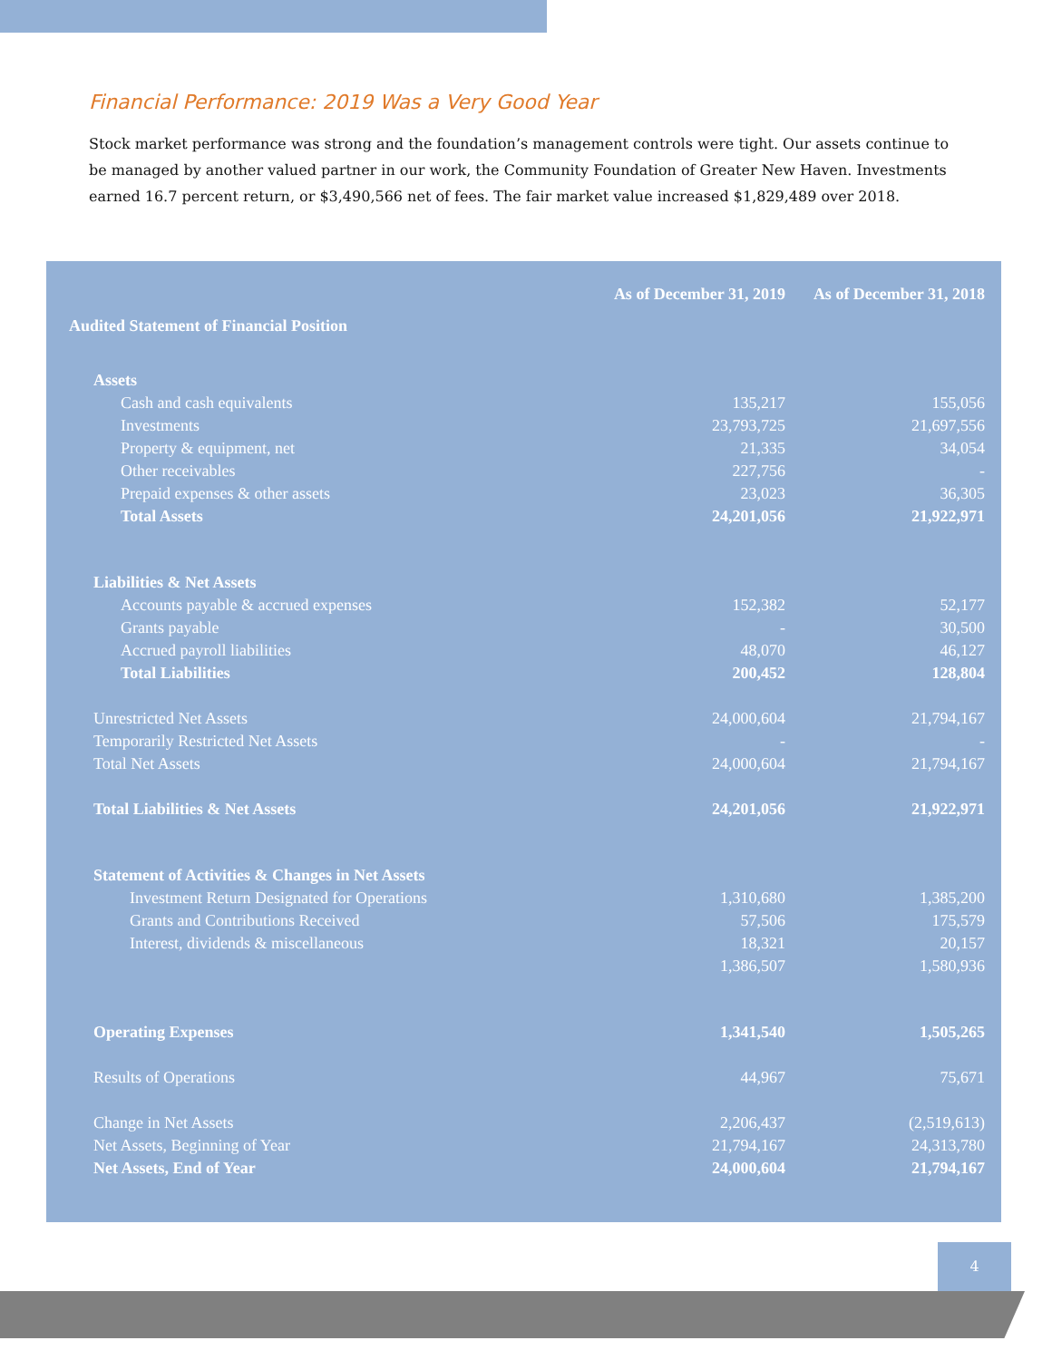Financial Performance: 2019 Was a Very Good Year
Stock market performance was strong and the foundation’s management controls were tight. Our assets continue to be managed by another valued partner in our work, the Community Foundation of Greater New Haven. Investments earned 16.7 percent return, or $3,490,566 net of fees. The fair market value increased $1,829,489 over 2018.
| | As of December 31, 2019 | As of December 31, 2018 |
| Audited Statement of Financial Position | | |
| Assets | | |
| Cash and cash equivalents | 135,217 | 155,056 |
| Investments | 23,793,725 | 21,697,556 |
| Property & equipment, net | 21,335 | 34,054 |
| Other receivables | 227,756 | - |
| Prepaid expenses & other assets | 23,023 | 36,305 |
| Total Assets | 24,201,056 | 21,922,971 |
| Liabilities & Net Assets | | |
| Accounts payable & accrued expenses | 152,382 | 52,177 |
| Grants payable | - | 30,500 |
| Accrued payroll liabilities | 48,070 | 46,127 |
| Total Liabilities | 200,452 | 128,804 |
| Unrestricted Net Assets | 24,000,604 | 21,794,167 |
| Temporarily Restricted Net Assets | - | - |
| Total Net Assets | 24,000,604 | 21,794,167 |
| Total Liabilities & Net Assets | 24,201,056 | 21,922,971 |
| Statement of Activities & Changes in Net Assets | | |
| Investment Return Designated for Operations | 1,310,680 | 1,385,200 |
| Grants and Contributions Received | 57,506 | 175,579 |
| Interest, dividends & miscellaneous | 18,321 | 20,157 |
| | 1,386,507 | 1,580,936 |
| Operating Expenses | 1,341,540 | 1,505,265 |
| Results of Operations | 44,967 | 75,671 |
| Change in Net Assets | 2,206,437 | (2,519,613) |
| Net Assets, Beginning of Year | 21,794,167 | 24,313,780 |
| Net Assets, End of Year | 24,000,604 | 21,794,167 |
4